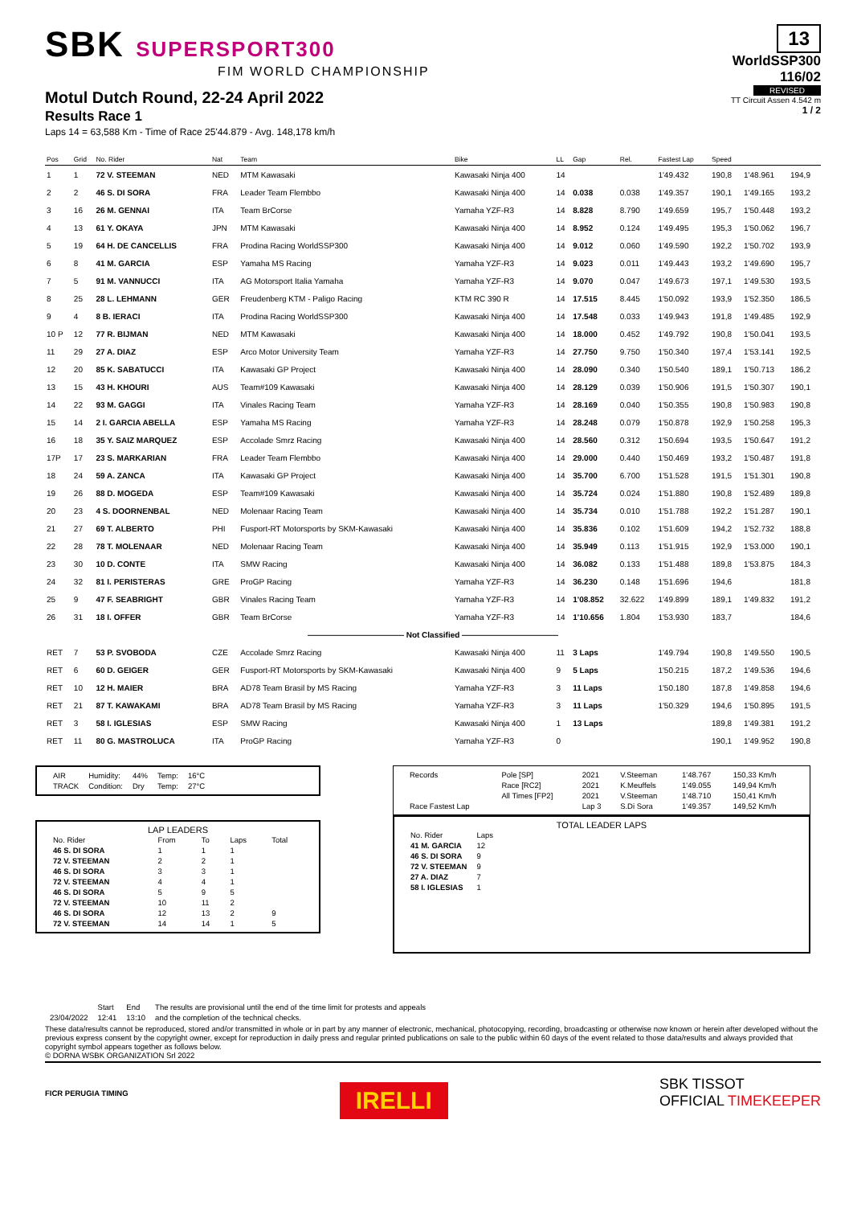SBK SUPERSPORT300
FIM WORLD CHAMPIONSHIP
Motul Dutch Round, 22-24 April 2022
Results Race 1
Laps 14 = 63,588 Km - Time of Race 25'44.879 - Avg. 148,178 km/h
13
WorldSSP300
116/02
REVISED
TT Circuit Assen 4.542 m
1 / 2
| Pos | Grid | No. Rider | Nat | Team | Bike | LL | Gap | Rel. | Fastest Lap | Speed | | |
| --- | --- | --- | --- | --- | --- | --- | --- | --- | --- | --- | --- | --- |
| 1 | 1 | 72 V. STEEMAN | NED | MTM Kawasaki | Kawasaki Ninja 400 | 14 | | | 1'49.432 | 190,8 | 1'48.961 | 194,9 |
| 2 | 2 | 46 S. DI SORA | FRA | Leader Team Flembbo | Kawasaki Ninja 400 | 14 | 0.038 | 0.038 | 1'49.357 | 190,1 | 1'49.165 | 193,2 |
| 3 | 16 | 26 M. GENNAI | ITA | Team BrCorse | Yamaha YZF-R3 | 14 | 8.828 | 8.790 | 1'49.659 | 195,7 | 1'50.448 | 193,2 |
| 4 | 13 | 61 Y. OKAYA | JPN | MTM Kawasaki | Kawasaki Ninja 400 | 14 | 8.952 | 0.124 | 1'49.495 | 195,3 | 1'50.062 | 196,7 |
| 5 | 19 | 64 H. DE CANCELLIS | FRA | Prodina Racing WorldSSP300 | Kawasaki Ninja 400 | 14 | 9.012 | 0.060 | 1'49.590 | 192,2 | 1'50.702 | 193,9 |
| 6 | 8 | 41 M. GARCIA | ESP | Yamaha MS Racing | Yamaha YZF-R3 | 14 | 9.023 | 0.011 | 1'49.443 | 193,2 | 1'49.690 | 195,7 |
| 7 | 5 | 91 M. VANNUCCI | ITA | AG Motorsport Italia Yamaha | Yamaha YZF-R3 | 14 | 9.070 | 0.047 | 1'49.673 | 197,1 | 1'49.530 | 193,5 |
| 8 | 25 | 28 L. LEHMANN | GER | Freudenberg KTM - Paligo Racing | KTM RC 390 R | 14 | 17.515 | 8.445 | 1'50.092 | 193,9 | 1'52.350 | 186,5 |
| 9 | 4 | 8 B. IERACI | ITA | Prodina Racing WorldSSP300 | Kawasaki Ninja 400 | 14 | 17.548 | 0.033 | 1'49.943 | 191,8 | 1'49.485 | 192,9 |
| 10 P | 12 | 77 R. BIJMAN | NED | MTM Kawasaki | Kawasaki Ninja 400 | 14 | 18.000 | 0.452 | 1'49.792 | 190,8 | 1'50.041 | 193,5 |
| 11 | 29 | 27 A. DIAZ | ESP | Arco Motor University Team | Yamaha YZF-R3 | 14 | 27.750 | 9.750 | 1'50.340 | 197,4 | 1'53.141 | 192,5 |
| 12 | 20 | 85 K. SABATUCCI | ITA | Kawasaki GP Project | Kawasaki Ninja 400 | 14 | 28.090 | 0.340 | 1'50.540 | 189,1 | 1'50.713 | 186,2 |
| 13 | 15 | 43 H. KHOURI | AUS | Team#109 Kawasaki | Kawasaki Ninja 400 | 14 | 28.129 | 0.039 | 1'50.906 | 191,5 | 1'50.307 | 190,1 |
| 14 | 22 | 93 M. GAGGI | ITA | Vinales Racing Team | Yamaha YZF-R3 | 14 | 28.169 | 0.040 | 1'50.355 | 190,8 | 1'50.983 | 190,8 |
| 15 | 14 | 2 I. GARCIA ABELLA | ESP | Yamaha MS Racing | Yamaha YZF-R3 | 14 | 28.248 | 0.079 | 1'50.878 | 192,9 | 1'50.258 | 195,3 |
| 16 | 18 | 35 Y. SAIZ MARQUEZ | ESP | Accolade Smrz Racing | Kawasaki Ninja 400 | 14 | 28.560 | 0.312 | 1'50.694 | 193,5 | 1'50.647 | 191,2 |
| 17P | 17 | 23 S. MARKARIAN | FRA | Leader Team Flembbo | Kawasaki Ninja 400 | 14 | 29.000 | 0.440 | 1'50.469 | 193,2 | 1'50.487 | 191,8 |
| 18 | 24 | 59 A. ZANCA | ITA | Kawasaki GP Project | Kawasaki Ninja 400 | 14 | 35.700 | 6.700 | 1'51.528 | 191,5 | 1'51.301 | 190,8 |
| 19 | 26 | 88 D. MOGEDA | ESP | Team#109 Kawasaki | Kawasaki Ninja 400 | 14 | 35.724 | 0.024 | 1'51.880 | 190,8 | 1'52.489 | 189,8 |
| 20 | 23 | 4 S. DOORNENBAL | NED | Molenaar Racing Team | Kawasaki Ninja 400 | 14 | 35.734 | 0.010 | 1'51.788 | 192,2 | 1'51.287 | 190,1 |
| 21 | 27 | 69 T. ALBERTO | PHI | Fusport-RT Motorsports by SKM-Kawasaki | Kawasaki Ninja 400 | 14 | 35.836 | 0.102 | 1'51.609 | 194,2 | 1'52.732 | 188,8 |
| 22 | 28 | 78 T. MOLENAAR | NED | Molenaar Racing Team | Kawasaki Ninja 400 | 14 | 35.949 | 0.113 | 1'51.915 | 192,9 | 1'53.000 | 190,1 |
| 23 | 30 | 10 D. CONTE | ITA | SMW Racing | Kawasaki Ninja 400 | 14 | 36.082 | 0.133 | 1'51.488 | 189,8 | 1'53.875 | 184,3 |
| 24 | 32 | 81 I. PERISTERAS | GRE | ProGP Racing | Yamaha YZF-R3 | 14 | 36.230 | 0.148 | 1'51.696 | 194,6 | | 181,8 |
| 25 | 9 | 47 F. SEABRIGHT | GBR | Vinales Racing Team | Yamaha YZF-R3 | 14 | 1'08.852 | 32.622 | 1'49.899 | 189,1 | 1'49.832 | 191,2 |
| 26 | 31 | 18 I. OFFER | GBR | Team BrCorse | Yamaha YZF-R3 | 14 | 1'10.656 | 1.804 | 1'53.930 | 183,7 | | 184,6 |
| ———————————— Not Classified ———————————— | | | | | | | | | | | | |
| RET | 7 | 53 P. SVOBODA | CZE | Accolade Smrz Racing | Kawasaki Ninja 400 | 11 | 3 Laps | | 1'49.794 | 190,8 | 1'49.550 | 190,5 |
| RET | 6 | 60 D. GEIGER | GER | Fusport-RT Motorsports by SKM-Kawasaki | Kawasaki Ninja 400 | 9 | 5 Laps | | 1'50.215 | 187,2 | 1'49.536 | 194,6 |
| RET | 10 | 12 H. MAIER | BRA | AD78 Team Brasil by MS Racing | Yamaha YZF-R3 | 3 | 11 Laps | | 1'50.180 | 187,8 | 1'49.858 | 194,6 |
| RET | 21 | 87 T. KAWAKAMI | BRA | AD78 Team Brasil by MS Racing | Yamaha YZF-R3 | 3 | 11 Laps | | 1'50.329 | 194,6 | 1'50.895 | 191,5 |
| RET | 3 | 58 I. IGLESIAS | ESP | SMW Racing | Kawasaki Ninja 400 | 1 | 13 Laps | | | 189,8 | 1'49.381 | 191,2 |
| RET | 11 | 80 G. MASTROLUCA | ITA | ProGP Racing | Yamaha YZF-R3 | 0 | | | | 190,1 | 1'49.952 | 190,8 |
| AIR | Humidity: | 44% | Temp: | 16°C |
| TRACK | Condition: | Dry | Temp: | 27°C |
LAP LEADERS
| No. Rider | From | To | Laps | Total |
| 46 S. DI SORA | 1 | 1 | 1 | |
| 72 V. STEEMAN | 2 | 2 | 1 | |
| 46 S. DI SORA | 3 | 3 | 1 | |
| 72 V. STEEMAN | 4 | 4 | 1 | |
| 46 S. DI SORA | 5 | 9 | 5 | |
| 72 V. STEEMAN | 10 | 11 | 2 | |
| 46 S. DI SORA | 12 | 13 | 2 | 9 |
| 72 V. STEEMAN | 14 | 14 | 1 | 5 |
| Records | Pole [SP] | 2021 | V.Steeman | 1'48.767 | 150,33 Km/h |
| | Race [RC2] | 2021 | K.Meuffels | 1'49.055 | 149,94 Km/h |
| | All Times [FP2] | 2021 | V.Steeman | 1'48.710 | 150,41 Km/h |
| Race Fastest Lap | | Lap 3 | S.Di Sora | 1'49.357 | 149,52 Km/h |
TOTAL LEADER LAPS
| No. Rider | Laps |
| 41 M. GARCIA | 12 |
| 46 S. DI SORA | 9 |
| 72 V. STEEMAN | 9 |
| 27 A. DIAZ | 7 |
| 58 I. IGLESIAS | 1 |
| | Start | End | The results are provisional until the end of the time limit for protests and appeals |
| 23/04/2022 | 12:41 | 13:10 | and the completion of the technical checks. |
These data/results cannot be reproduced, stored and/or transmitted in whole or in part by any manner of electronic, mechanical, photocopying, recording, broadcasting or otherwise now known or herein after developed without the previous express consent by the copyright owner, except for reproduction in daily press and regular printed publications on sale to the public within 60 days of the event related to those data/results and always provided that copyright symbol appears together as follows below.
© DORNA WSBK ORGANIZATION Srl 2022
FICR PERUGIA TIMING IRELLI SBK TISSOT
OFFICIAL TIMEKEEPER